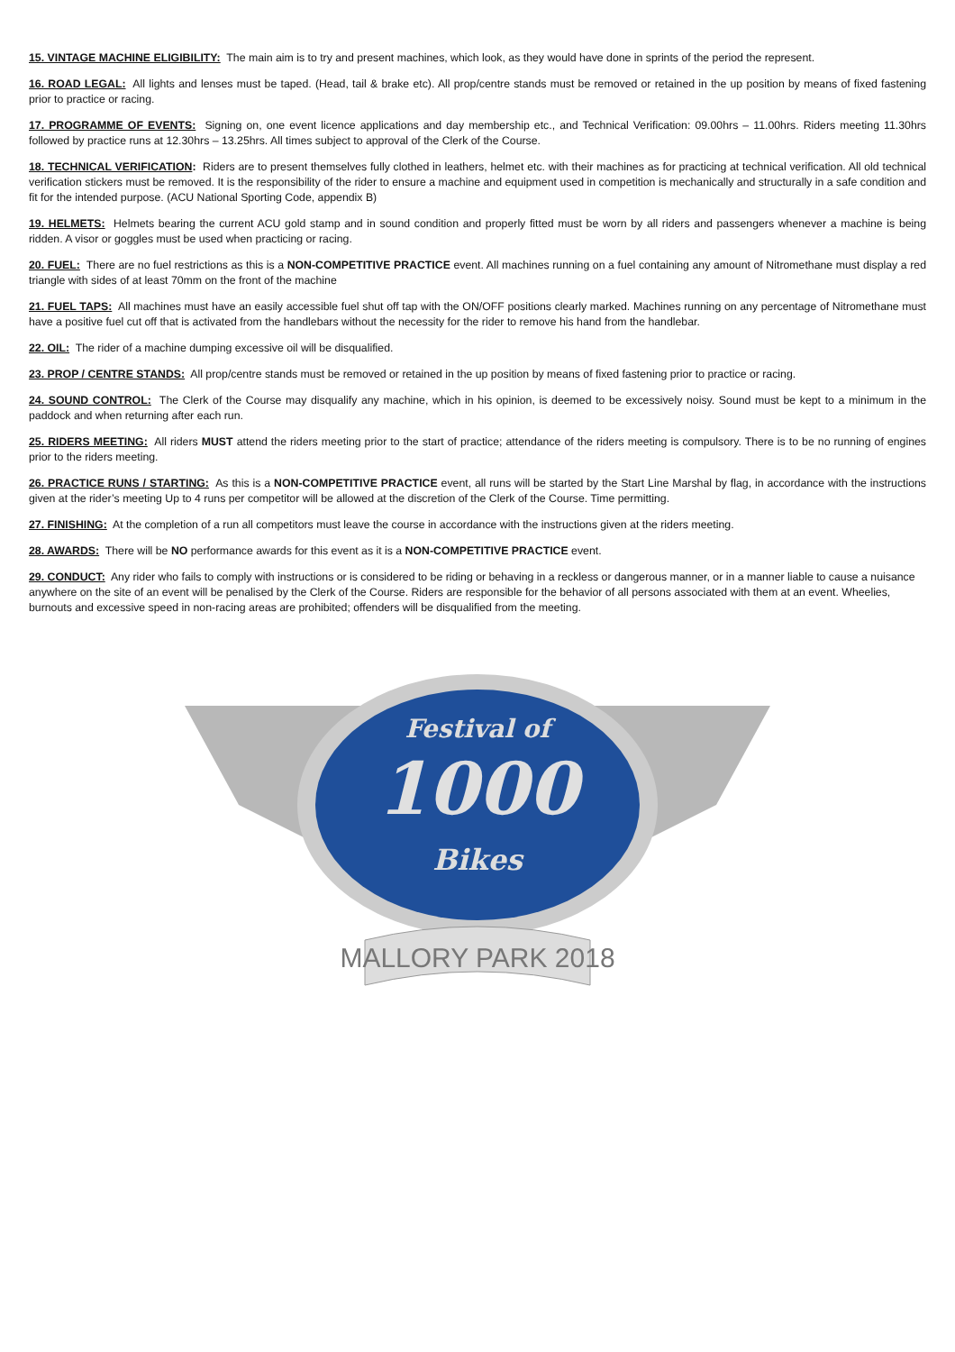15. VINTAGE MACHINE ELIGIBILITY: The main aim is to try and present machines, which look, as they would have done in sprints of the period the represent.
16. ROAD LEGAL: All lights and lenses must be taped. (Head, tail & brake etc). All prop/centre stands must be removed or retained in the up position by means of fixed fastening prior to practice or racing.
17. PROGRAMME OF EVENTS: Signing on, one event licence applications and day membership etc., and Technical Verification: 09.00hrs – 11.00hrs. Riders meeting 11.30hrs followed by practice runs at 12.30hrs – 13.25hrs. All times subject to approval of the Clerk of the Course.
18. TECHNICAL VERIFICATION: Riders are to present themselves fully clothed in leathers, helmet etc. with their machines as for practicing at technical verification. All old technical verification stickers must be removed. It is the responsibility of the rider to ensure a machine and equipment used in competition is mechanically and structurally in a safe condition and fit for the intended purpose. (ACU National Sporting Code, appendix B)
19. HELMETS: Helmets bearing the current ACU gold stamp and in sound condition and properly fitted must be worn by all riders and passengers whenever a machine is being ridden. A visor or goggles must be used when practicing or racing.
20. FUEL: There are no fuel restrictions as this is a NON-COMPETITIVE PRACTICE event. All machines running on a fuel containing any amount of Nitromethane must display a red triangle with sides of at least 70mm on the front of the machine
21. FUEL TAPS: All machines must have an easily accessible fuel shut off tap with the ON/OFF positions clearly marked. Machines running on any percentage of Nitromethane must have a positive fuel cut off that is activated from the handlebars without the necessity for the rider to remove his hand from the handlebar.
22. OIL: The rider of a machine dumping excessive oil will be disqualified.
23. PROP / CENTRE STANDS: All prop/centre stands must be removed or retained in the up position by means of fixed fastening prior to practice or racing.
24. SOUND CONTROL: The Clerk of the Course may disqualify any machine, which in his opinion, is deemed to be excessively noisy. Sound must be kept to a minimum in the paddock and when returning after each run.
25. RIDERS MEETING: All riders MUST attend the riders meeting prior to the start of practice; attendance of the riders meeting is compulsory. There is to be no running of engines prior to the riders meeting.
26. PRACTICE RUNS / STARTING: As this is a NON-COMPETITIVE PRACTICE event, all runs will be started by the Start Line Marshal by flag, in accordance with the instructions given at the rider’s meeting Up to 4 runs per competitor will be allowed at the discretion of the Clerk of the Course. Time permitting.
27. FINISHING: At the completion of a run all competitors must leave the course in accordance with the instructions given at the riders meeting.
28. AWARDS: There will be NO performance awards for this event as it is a NON-COMPETITIVE PRACTICE event.
29. CONDUCT: Any rider who fails to comply with instructions or is considered to be riding or behaving in a reckless or dangerous manner, or in a manner liable to cause a nuisance anywhere on the site of an event will be penalised by the Clerk of the Course. Riders are responsible for the behavior of all persons associated with them at an event. Wheelies, burnouts and excessive speed in non-racing areas are prohibited; offenders will be disqualified from the meeting.
Festival of
1000
Bikes
MALLORY PARK 2018